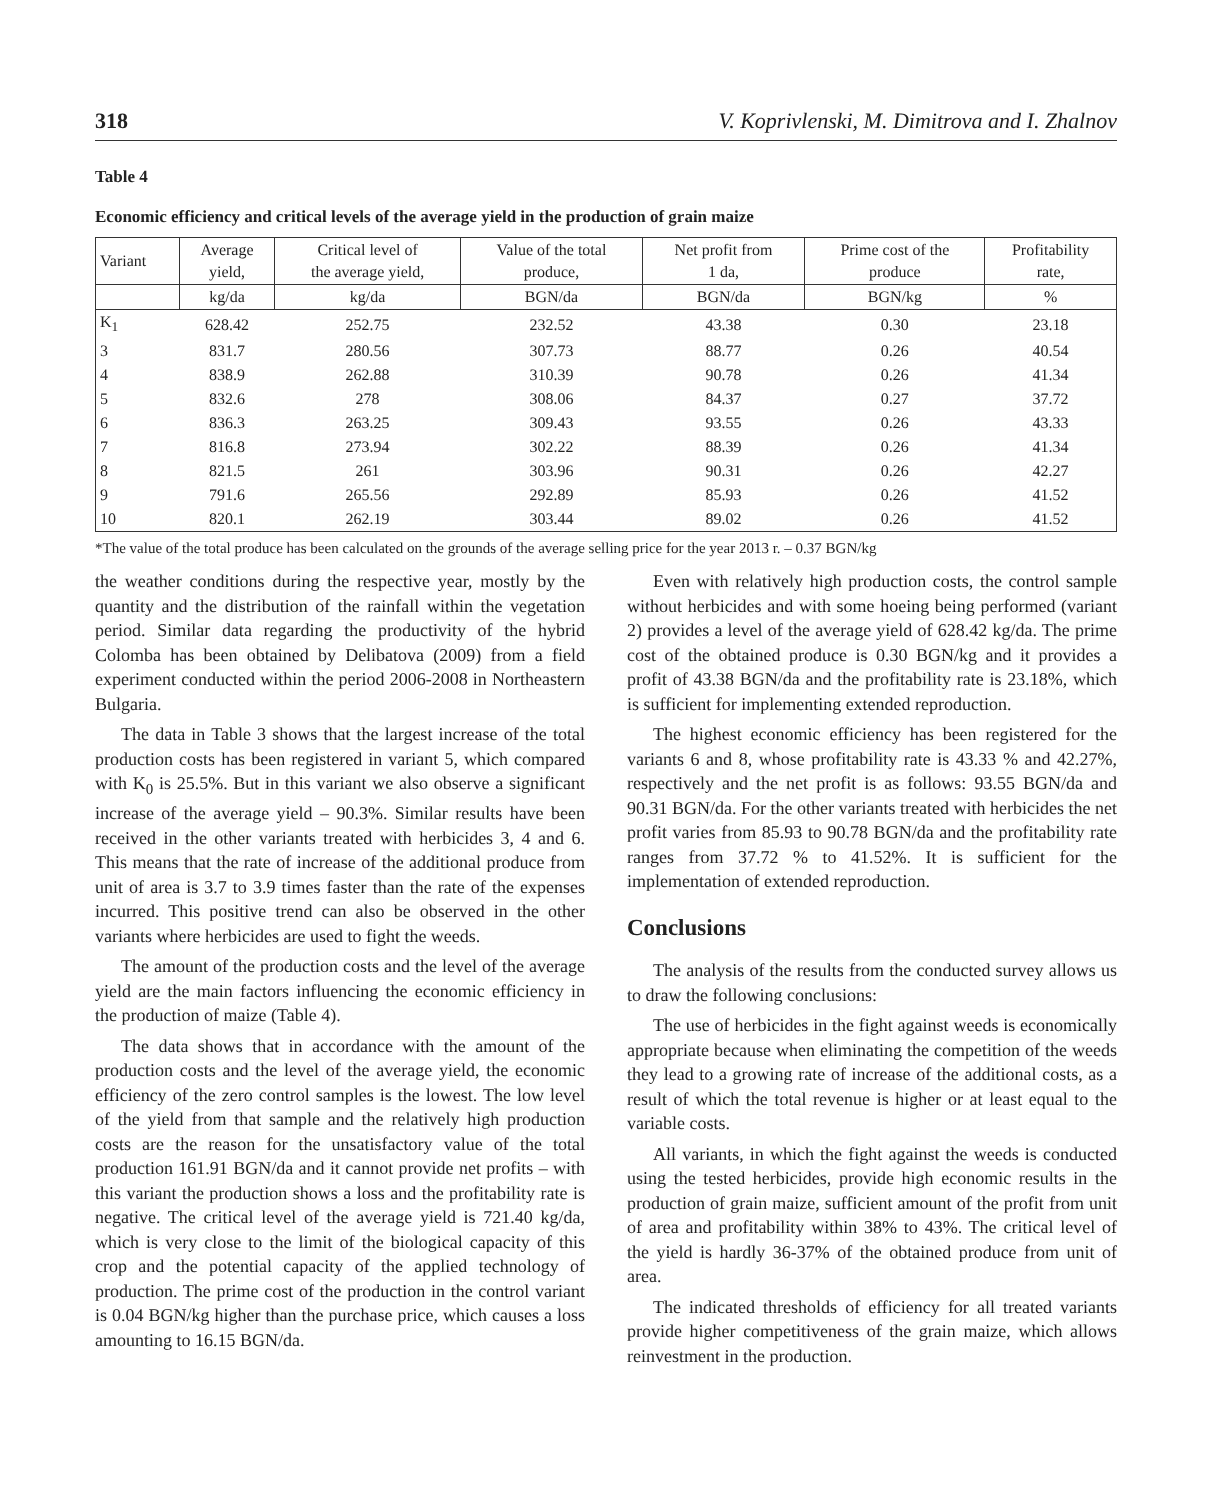318 V. Koprivlenski, M. Dimitrova and I. Zhalnov
Table 4
Economic efficiency and critical levels of the average yield in the production of grain maize
| Variant | Average yield, | Critical level of the average yield, | Value of the total produce, | Net profit from 1 da, | Prime cost of the produce | Profitability rate, |
| --- | --- | --- | --- | --- | --- | --- |
| | kg/da | kg/da | BGN/da | BGN/da | BGN/kg | % |
| K<sub>1</sub> | 628.42 | 252.75 | 232.52 | 43.38 | 0.30 | 23.18 |
| 3 | 831.7 | 280.56 | 307.73 | 88.77 | 0.26 | 40.54 |
| 4 | 838.9 | 262.88 | 310.39 | 90.78 | 0.26 | 41.34 |
| 5 | 832.6 | 278 | 308.06 | 84.37 | 0.27 | 37.72 |
| 6 | 836.3 | 263.25 | 309.43 | 93.55 | 0.26 | 43.33 |
| 7 | 816.8 | 273.94 | 302.22 | 88.39 | 0.26 | 41.34 |
| 8 | 821.5 | 261 | 303.96 | 90.31 | 0.26 | 42.27 |
| 9 | 791.6 | 265.56 | 292.89 | 85.93 | 0.26 | 41.52 |
| 10 | 820.1 | 262.19 | 303.44 | 89.02 | 0.26 | 41.52 |
*The value of the total produce has been calculated on the grounds of the average selling price for the year 2013 r. – 0.37 BGN/kg
the weather conditions during the respective year, mostly by the quantity and the distribution of the rainfall within the vegetation period. Similar data regarding the productivity of the hybrid Colomba has been obtained by Delibatova (2009) from a field experiment conducted within the period 2006-2008 in Northeastern Bulgaria.
The data in Table 3 shows that the largest increase of the total production costs has been registered in variant 5, which compared with K<sub>0</sub> is 25.5%. But in this variant we also observe a significant increase of the average yield – 90.3%. Similar results have been received in the other variants treated with herbicides 3, 4 and 6. This means that the rate of increase of the additional produce from unit of area is 3.7 to 3.9 times faster than the rate of the expenses incurred. This positive trend can also be observed in the other variants where herbicides are used to fight the weeds.
The amount of the production costs and the level of the average yield are the main factors influencing the economic efficiency in the production of maize (Table 4).
The data shows that in accordance with the amount of the production costs and the level of the average yield, the economic efficiency of the zero control samples is the lowest. The low level of the yield from that sample and the relatively high production costs are the reason for the unsatisfactory value of the total production 161.91 BGN/da and it cannot provide net profits – with this variant the production shows a loss and the profitability rate is negative. The critical level of the average yield is 721.40 kg/da, which is very close to the limit of the biological capacity of this crop and the potential capacity of the applied technology of production. The prime cost of the production in the control variant is 0.04 BGN/kg higher than the purchase price, which causes a loss amounting to 16.15 BGN/da.
Even with relatively high production costs, the control sample without herbicides and with some hoeing being performed (variant 2) provides a level of the average yield of 628.42 kg/da. The prime cost of the obtained produce is 0.30 BGN/kg and it provides a profit of 43.38 BGN/da and the profitability rate is 23.18%, which is sufficient for implementing extended reproduction.
The highest economic efficiency has been registered for the variants 6 and 8, whose profitability rate is 43.33 % and 42.27%, respectively and the net profit is as follows: 93.55 BGN/da and 90.31 BGN/da. For the other variants treated with herbicides the net profit varies from 85.93 to 90.78 BGN/da and the profitability rate ranges from 37.72 % to 41.52%. It is sufficient for the implementation of extended reproduction.
Conclusions
The analysis of the results from the conducted survey allows us to draw the following conclusions:
The use of herbicides in the fight against weeds is economically appropriate because when eliminating the competition of the weeds they lead to a growing rate of increase of the additional costs, as a result of which the total revenue is higher or at least equal to the variable costs.
All variants, in which the fight against the weeds is conducted using the tested herbicides, provide high economic results in the production of grain maize, sufficient amount of the profit from unit of area and profitability within 38% to 43%. The critical level of the yield is hardly 36-37% of the obtained produce from unit of area.
The indicated thresholds of efficiency for all treated variants provide higher competitiveness of the grain maize, which allows reinvestment in the production.